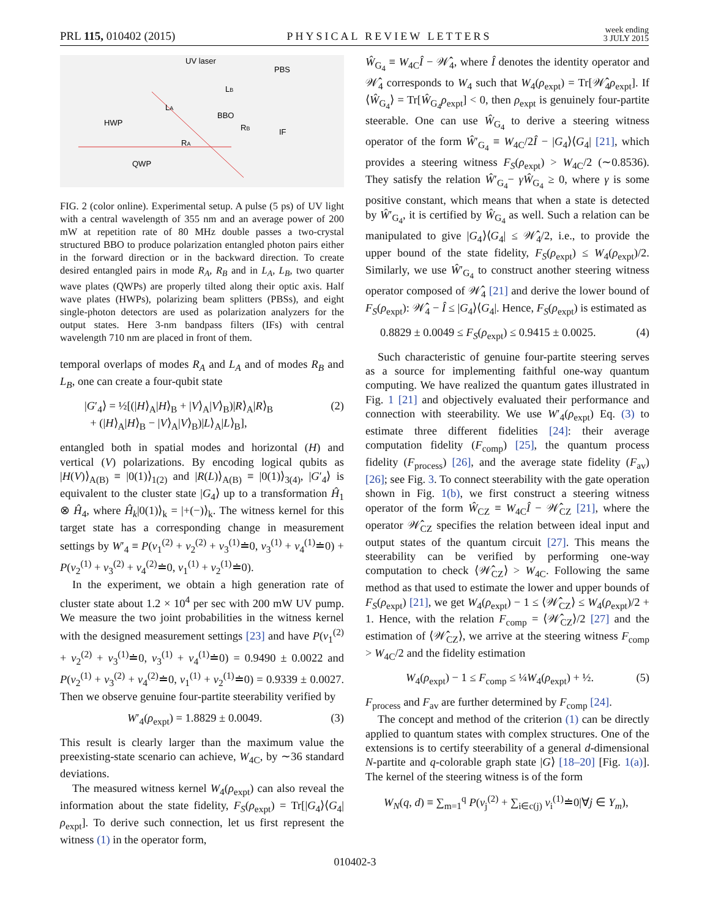PRL 115, 010402 (2015) PHYSICAL REVIEW LETTERS week ending
3 JULY 2015
UV laser
PBS
LB
LA
BBO
RB
HWP
IF
RA
QWP
FIG. 2 (color online). Experimental setup. A pulse (5 ps) of UV light with a central wavelength of 355 nm and an average power of 200 mW at repetition rate of 80 MHz double passes a two-crystal structured BBO to produce polarization entangled photon pairs either in the forward direction or in the backward direction. To create desired entangled pairs in mode R<sub>A</sub>, R<sub>B</sub> and in L<sub>A</sub>, L<sub>B</sub>, two quarter wave plates (QWPs) are properly tilted along their optic axis. Half wave plates (HWPs), polarizing beam splitters (PBSs), and eight single-photon detectors are used as polarization analyzers for the output states. Here 3-nm bandpass filters (IFs) with central wavelength 710 nm are placed in front of them.
temporal overlaps of modes R<sub>A</sub> and L<sub>A</sub> and of modes R<sub>B</sub> and L<sub>B</sub>, one can create a four-qubit state
|G′<sub>4</sub>⟩ = ½[(|H⟩<sub>A</sub>|H⟩<sub>B</sub> + |V⟩<sub>A</sub>|V⟩<sub>B</sub>)|R⟩<sub>A</sub>|R⟩<sub>B</sub>
+ (|H⟩<sub>A</sub>|H⟩<sub>B</sub> − |V⟩<sub>A</sub>|V⟩<sub>B</sub>)|L⟩<sub>A</sub>|L⟩<sub>B</sub>], (2)
entangled both in spatial modes and horizontal (H) and vertical (V) polarizations. By encoding logical qubits as |H(V)⟩<sub>A(B)</sub> ≡ |0(1)⟩<sub>1(2)</sub> and |R(L)⟩<sub>A(B)</sub> ≡ |0(1)⟩<sub>3(4)</sub>, |G′<sub>4</sub>⟩ is equivalent to the cluster state |G<sub>4</sub>⟩ up to a transformation Ĥ<sub>1</sub> ⊗ Ĥ<sub>4</sub>, where Ĥ<sub>k</sub>|0(1)⟩<sub>k</sub> = |+(−)⟩<sub>k</sub>. The witness kernel for this target state has a corresponding change in measurement settings by W′<sub>4</sub> ≡ P(v<sub>1</sub><sup>(2)</sup> + v<sub>2</sub><sup>(2)</sup> + v<sub>3</sub><sup>(1)</sup>≐0, v<sub>3</sub><sup>(1)</sup> + v<sub>4</sub><sup>(1)</sup>≐0) + P(v<sub>2</sub><sup>(1)</sup> + v<sub>3</sub><sup>(2)</sup> + v<sub>4</sub><sup>(2)</sup>≐0, v<sub>1</sub><sup>(1)</sup> + v<sub>2</sub><sup>(1)</sup>≐0).
In the experiment, we obtain a high generation rate of cluster state about 1.2 × 10<sup>4</sup> per sec with 200 mW UV pump. We measure the two joint probabilities in the witness kernel with the designed measurement settings [23] and have P(v<sub>1</sub><sup>(2)</sup> + v<sub>2</sub><sup>(2)</sup> + v<sub>3</sub><sup>(1)</sup>≐0, v<sub>3</sub><sup>(1)</sup> + v<sub>4</sub><sup>(1)</sup>≐0) = 0.9490 ± 0.0022 and P(v<sub>2</sub><sup>(1)</sup> + v<sub>3</sub><sup>(2)</sup> + v<sub>4</sub><sup>(2)</sup>≐0, v<sub>1</sub><sup>(1)</sup> + v<sub>2</sub><sup>(1)</sup>≐0) = 0.9339 ± 0.0027. Then we observe genuine four-partite steerability verified by
W′<sub>4</sub>(ρ<sub>expt</sub>) = 1.8829 ± 0.0049. (3)
This result is clearly larger than the maximum value the preexisting-state scenario can achieve, W<sub>4C</sub>, by ∼36 standard deviations.
The measured witness kernel W<sub>4</sub>(ρ<sub>expt</sub>) can also reveal the information about the state fidelity, F<sub>S</sub>(ρ<sub>expt</sub>) = Tr[|G<sub>4</sub>⟩⟨G<sub>4</sub>|ρ<sub>expt</sub>]. To derive such connection, let us first represent the witness (1) in the operator form,
Ŵ<sub>G<sub>4</sub></sub> ≡ W<sub>4C</sub>Î − 𝒲̂<sub>4</sub>, where Î denotes the identity operator and 𝒲̂<sub>4</sub> corresponds to W<sub>4</sub> such that W<sub>4</sub>(ρ<sub>expt</sub>) = Tr[𝒲̂<sub>4</sub>ρ<sub>expt</sub>]. If ⟨Ŵ<sub>G<sub>4</sub></sub>⟩ = Tr[Ŵ<sub>G<sub>4</sub></sub>ρ<sub>expt</sub>] < 0, then ρ<sub>expt</sub> is genuinely four-partite steerable. One can use Ŵ<sub>G<sub>4</sub></sub> to derive a steering witness operator of the form Ŵ′<sub>G<sub>4</sub></sub> ≡ W<sub>4C</sub>/2Î − |G<sub>4</sub>⟩⟨G<sub>4</sub>| [21], which provides a steering witness F<sub>S</sub>(ρ<sub>expt</sub>) > W<sub>4C</sub>/2 (∼0.8536). They satisfy the relation Ŵ′<sub>G<sub>4</sub></sub>− γŴ<sub>G<sub>4</sub></sub> ≥ 0, where γ is some positive constant, which means that when a state is detected by Ŵ′<sub>G<sub>4</sub></sub>, it is certified by Ŵ<sub>G<sub>4</sub></sub> as well. Such a relation can be manipulated to give |G<sub>4</sub>⟩⟨G<sub>4</sub>| ≤ 𝒲̂<sub>4</sub>/2, i.e., to provide the upper bound of the state fidelity, F<sub>S</sub>(ρ<sub>expt</sub>) ≤ W<sub>4</sub>(ρ<sub>expt</sub>)/2. Similarly, we use Ŵ′<sub>G<sub>4</sub></sub> to construct another steering witness operator composed of 𝒲̂<sub>4</sub> [21] and derive the lower bound of F<sub>S</sub>(ρ<sub>expt</sub>): 𝒲̂<sub>4</sub> − Î ≤ |G<sub>4</sub>⟩⟨G<sub>4</sub>|. Hence, F<sub>S</sub>(ρ<sub>expt</sub>) is estimated as
0.8829 ± 0.0049 ≤ F<sub>S</sub>(ρ<sub>expt</sub>) ≤ 0.9415 ± 0.0025. (4)
Such characteristic of genuine four-partite steering serves as a source for implementing faithful one-way quantum computing. We have realized the quantum gates illustrated in Fig. 1 [21] and objectively evaluated their performance and connection with steerability. We use W′<sub>4</sub>(ρ<sub>expt</sub>) Eq. (3) to estimate three different fidelities [24]: their average computation fidelity (F<sub>comp</sub>) [25], the quantum process fidelity (F<sub>process</sub>) [26], and the average state fidelity (F<sub>av</sub>) [26]; see Fig. 3. To connect steerability with the gate operation shown in Fig. 1(b), we first construct a steering witness operator of the form Ŵ<sub>CZ</sub> ≡ W<sub>4C</sub>Î − 𝒲̂<sub>CZ</sub> [21], where the operator 𝒲̂<sub>CZ</sub> specifies the relation between ideal input and output states of the quantum circuit [27]. This means the steerability can be verified by performing one-way computation to check ⟨𝒲̂<sub>CZ</sub>⟩ > W<sub>4C</sub>. Following the same method as that used to estimate the lower and upper bounds of F<sub>S</sub>(ρ<sub>expt</sub>) [21], we get W<sub>4</sub>(ρ<sub>expt</sub>) − 1 ≤ ⟨𝒲̂<sub>CZ</sub>⟩ ≤ W<sub>4</sub>(ρ<sub>expt</sub>)/2 + 1. Hence, with the relation F<sub>comp</sub> = ⟨𝒲̂<sub>CZ</sub>⟩/2 [27] and the estimation of ⟨𝒲̂<sub>CZ</sub>⟩, we arrive at the steering witness F<sub>comp</sub> > W<sub>4C</sub>/2 and the fidelity estimation
W<sub>4</sub>(ρ<sub>expt</sub>) − 1 ≤ F<sub>comp</sub> ≤ ¼W<sub>4</sub>(ρ<sub>expt</sub>) + ½. (5)
F<sub>process</sub> and F<sub>av</sub> are further determined by F<sub>comp</sub> [24].
The concept and method of the criterion (1) can be directly applied to quantum states with complex structures. One of the extensions is to certify steerability of a general d-dimensional N-partite and q-colorable graph state |G⟩ [18–20] [Fig. 1(a)]. The kernel of the steering witness is of the form
W<sub>N</sub>(q, d) ≡ ∑<sub>m=1</sub><sup>q</sup> P(v<sub>j</sub><sup>(2)</sup> + ∑<sub>i∈c(j)</sub> v<sub>i</sub><sup>(1)</sup>≐0|∀j ∈ Y<sub>m</sub>),
010402-3